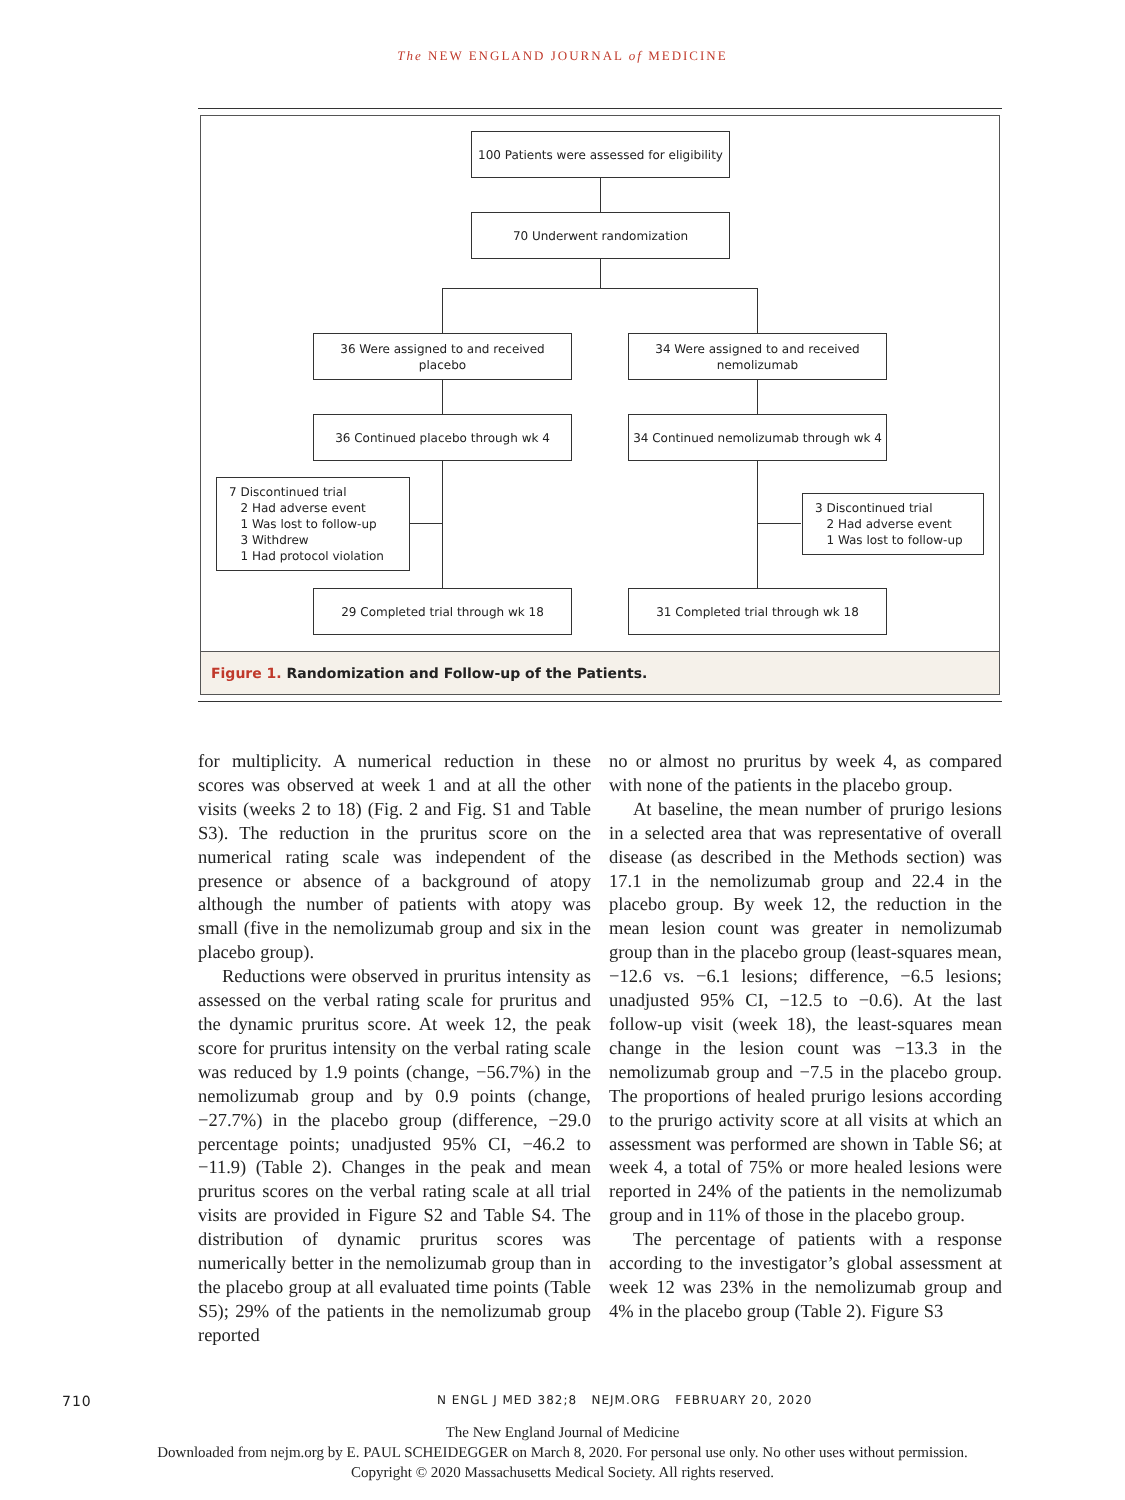The NEW ENGLAND JOURNAL of MEDICINE
100 Patients were assessed for eligibility
70 Underwent randomization
36 Were assigned to and received
placebo
34 Were assigned to and received
nemolizumab
36 Continued placebo through wk 4
34 Continued nemolizumab through wk 4
7 Discontinued trial
2 Had adverse event
1 Was lost to follow-up
3 Withdrew
1 Had protocol violation
3 Discontinued trial
2 Had adverse event
1 Was lost to follow-up
29 Completed trial through wk 18 31 Completed trial through wk 18
Figure 1. Randomization and Follow-up of the Patients.
for multiplicity. A numerical reduction in these scores was observed at week 1 and at all the other visits (weeks 2 to 18) (Fig. 2 and Fig. S1 and Table S3). The reduction in the pruritus score on the numerical rating scale was independent of the presence or absence of a background of atopy although the number of patients with atopy was small (five in the nemolizumab group and six in the placebo group).
Reductions were observed in pruritus intensity as assessed on the verbal rating scale for pruritus and the dynamic pruritus score. At week 12, the peak score for pruritus intensity on the verbal rating scale was reduced by 1.9 points (change, −56.7%) in the nemolizumab group and by 0.9 points (change, −27.7%) in the placebo group (difference, −29.0 percentage points; unadjusted 95% CI, −46.2 to −11.9) (Table 2). Changes in the peak and mean pruritus scores on the verbal rating scale at all trial visits are provided in Figure S2 and Table S4. The distribution of dynamic pruritus scores was numerically better in the nemolizumab group than in the placebo group at all evaluated time points (Table S5); 29% of the patients in the nemolizumab group reported
no or almost no pruritus by week 4, as compared with none of the patients in the placebo group.
At baseline, the mean number of prurigo lesions in a selected area that was representative of overall disease (as described in the Methods section) was 17.1 in the nemolizumab group and 22.4 in the placebo group. By week 12, the reduction in the mean lesion count was greater in nemolizumab group than in the placebo group (least-squares mean, −12.6 vs. −6.1 lesions; difference, −6.5 lesions; unadjusted 95% CI, −12.5 to −0.6). At the last follow-up visit (week 18), the least-squares mean change in the lesion count was −13.3 in the nemolizumab group and −7.5 in the placebo group. The proportions of healed prurigo lesions according to the prurigo activity score at all visits at which an assessment was performed are shown in Table S6; at week 4, a total of 75% or more healed lesions were reported in 24% of the patients in the nemolizumab group and in 11% of those in the placebo group.
The percentage of patients with a response according to the investigator’s global assessment at week 12 was 23% in the nemolizumab group and 4% in the placebo group (Table 2). Figure S3
710 N ENGL J MED 382;8 NEJM.ORG FEBRUARY 20, 2020
The New England Journal of Medicine
Downloaded from nejm.org by E. PAUL SCHEIDEGGER on March 8, 2020. For personal use only. No other uses without permission.
Copyright © 2020 Massachusetts Medical Society. All rights reserved.